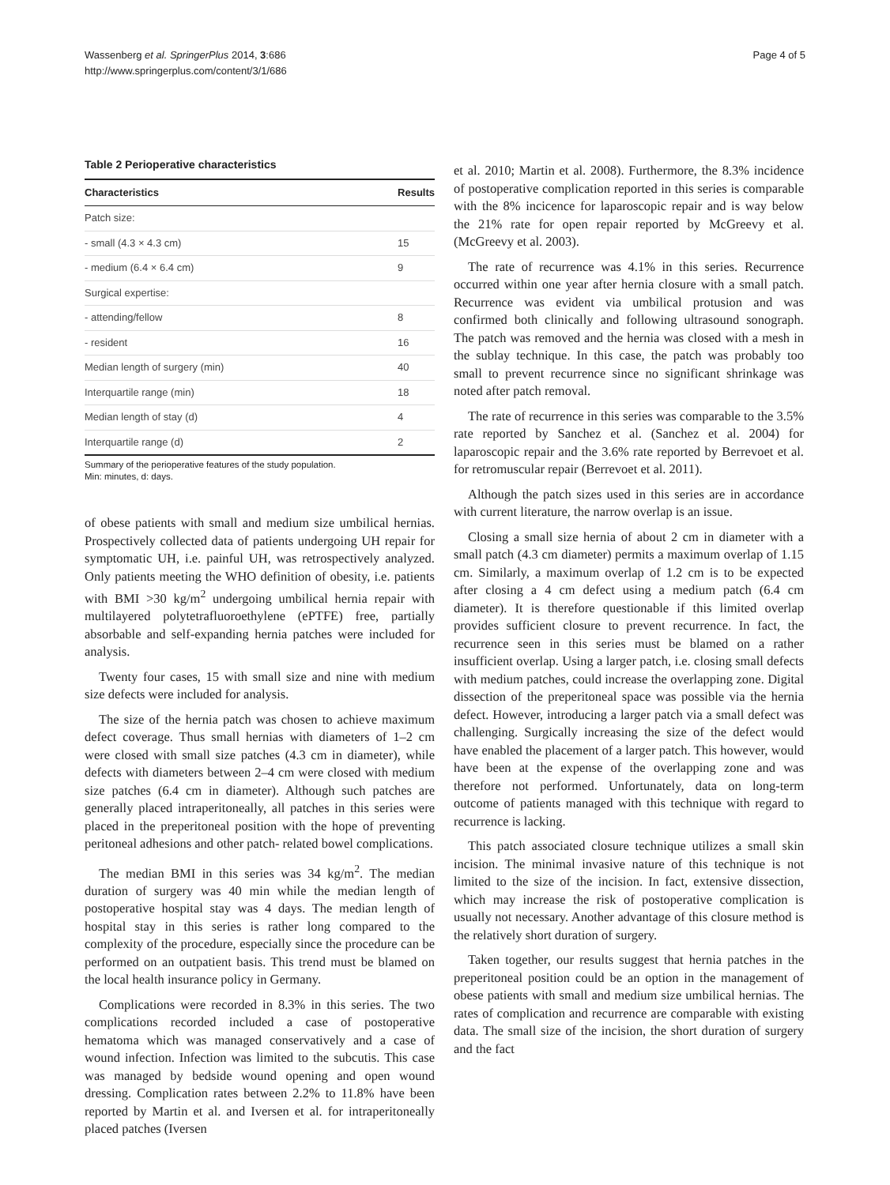Wassenberg et al. SpringerPlus 2014, 3:686
http://www.springerplus.com/content/3/1/686
Page 4 of 5
Table 2 Perioperative characteristics
| Characteristics | Results |
| --- | --- |
| Patch size: | |
| - small (4.3 × 4.3 cm) | 15 |
| - medium (6.4 × 6.4 cm) | 9 |
| Surgical expertise: | |
| - attending/fellow | 8 |
| - resident | 16 |
| Median length of surgery (min) | 40 |
| Interquartile range (min) | 18 |
| Median length of stay (d) | 4 |
| Interquartile range (d) | 2 |
Summary of the perioperative features of the study population.
Min: minutes, d: days.
of obese patients with small and medium size umbilical hernias. Prospectively collected data of patients undergoing UH repair for symptomatic UH, i.e. painful UH, was retrospectively analyzed. Only patients meeting the WHO definition of obesity, i.e. patients with BMI >30 kg/m<sup>2</sup> undergoing umbilical hernia repair with multilayered polytetrafluoroethylene (ePTFE) free, partially absorbable and self-expanding hernia patches were included for analysis.
Twenty four cases, 15 with small size and nine with medium size defects were included for analysis.
The size of the hernia patch was chosen to achieve maximum defect coverage. Thus small hernias with diameters of 1–2 cm were closed with small size patches (4.3 cm in diameter), while defects with diameters between 2–4 cm were closed with medium size patches (6.4 cm in diameter). Although such patches are generally placed intraperitoneally, all patches in this series were placed in the preperitoneal position with the hope of preventing peritoneal adhesions and other patch- related bowel complications.
The median BMI in this series was 34 kg/m<sup>2</sup>. The median duration of surgery was 40 min while the median length of postoperative hospital stay was 4 days. The median length of hospital stay in this series is rather long compared to the complexity of the procedure, especially since the procedure can be performed on an outpatient basis. This trend must be blamed on the local health insurance policy in Germany.
Complications were recorded in 8.3% in this series. The two complications recorded included a case of postoperative hematoma which was managed conservatively and a case of wound infection. Infection was limited to the subcutis. This case was managed by bedside wound opening and open wound dressing. Complication rates between 2.2% to 11.8% have been reported by Martin et al. and Iversen et al. for intraperitoneally placed patches (Iversen
et al. 2010; Martin et al. 2008). Furthermore, the 8.3% incidence of postoperative complication reported in this series is comparable with the 8% incicence for laparoscopic repair and is way below the 21% rate for open repair reported by McGreevy et al. (McGreevy et al. 2003).
The rate of recurrence was 4.1% in this series. Recurrence occurred within one year after hernia closure with a small patch. Recurrence was evident via umbilical protusion and was confirmed both clinically and following ultrasound sonograph. The patch was removed and the hernia was closed with a mesh in the sublay technique. In this case, the patch was probably too small to prevent recurrence since no significant shrinkage was noted after patch removal.
The rate of recurrence in this series was comparable to the 3.5% rate reported by Sanchez et al. (Sanchez et al. 2004) for laparoscopic repair and the 3.6% rate reported by Berrevoet et al. for retromuscular repair (Berrevoet et al. 2011).
Although the patch sizes used in this series are in accordance with current literature, the narrow overlap is an issue.
Closing a small size hernia of about 2 cm in diameter with a small patch (4.3 cm diameter) permits a maximum overlap of 1.15 cm. Similarly, a maximum overlap of 1.2 cm is to be expected after closing a 4 cm defect using a medium patch (6.4 cm diameter). It is therefore questionable if this limited overlap provides sufficient closure to prevent recurrence. In fact, the recurrence seen in this series must be blamed on a rather insufficient overlap. Using a larger patch, i.e. closing small defects with medium patches, could increase the overlapping zone. Digital dissection of the preperitoneal space was possible via the hernia defect. However, introducing a larger patch via a small defect was challenging. Surgically increasing the size of the defect would have enabled the placement of a larger patch. This however, would have been at the expense of the overlapping zone and was therefore not performed. Unfortunately, data on long-term outcome of patients managed with this technique with regard to recurrence is lacking.
This patch associated closure technique utilizes a small skin incision. The minimal invasive nature of this technique is not limited to the size of the incision. In fact, extensive dissection, which may increase the risk of postoperative complication is usually not necessary. Another advantage of this closure method is the relatively short duration of surgery.
Taken together, our results suggest that hernia patches in the preperitoneal position could be an option in the management of obese patients with small and medium size umbilical hernias. The rates of complication and recurrence are comparable with existing data. The small size of the incision, the short duration of surgery and the fact